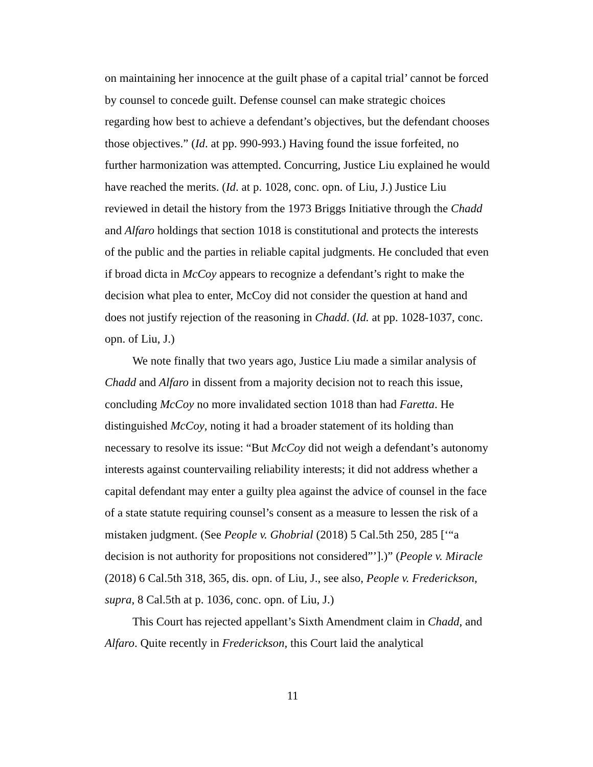on maintaining her innocence at the guilt phase of a capital trial’ cannot be forced by counsel to concede guilt. Defense counsel can make strategic choices regarding how best to achieve a defendant’s objectives, but the defendant chooses those objectives.” (Id. at pp. 990-993.) Having found the issue forfeited, no further harmonization was attempted. Concurring, Justice Liu explained he would have reached the merits. (Id. at p. 1028, conc. opn. of Liu, J.) Justice Liu reviewed in detail the history from the 1973 Briggs Initiative through the Chadd and Alfaro holdings that section 1018 is constitutional and protects the interests of the public and the parties in reliable capital judgments. He concluded that even if broad dicta in McCoy appears to recognize a defendant’s right to make the decision what plea to enter, McCoy did not consider the question at hand and does not justify rejection of the reasoning in Chadd. (Id. at pp. 1028-1037, conc. opn. of Liu, J.)
We note finally that two years ago, Justice Liu made a similar analysis of Chadd and Alfaro in dissent from a majority decision not to reach this issue, concluding McCoy no more invalidated section 1018 than had Faretta. He distinguished McCoy, noting it had a broader statement of its holding than necessary to resolve its issue: “But McCoy did not weigh a defendant’s autonomy interests against countervailing reliability interests; it did not address whether a capital defendant may enter a guilty plea against the advice of counsel in the face of a state statute requiring counsel’s consent as a measure to lessen the risk of a mistaken judgment. (See People v. Ghobrial (2018) 5 Cal.5th 250, 285 [‘“a decision is not authority for propositions not considered”’].)” (People v. Miracle (2018) 6 Cal.5th 318, 365, dis. opn. of Liu, J., see also, People v. Frederickson, supra, 8 Cal.5th at p. 1036, conc. opn. of Liu, J.)
This Court has rejected appellant’s Sixth Amendment claim in Chadd, and Alfaro. Quite recently in Frederickson, this Court laid the analytical
11